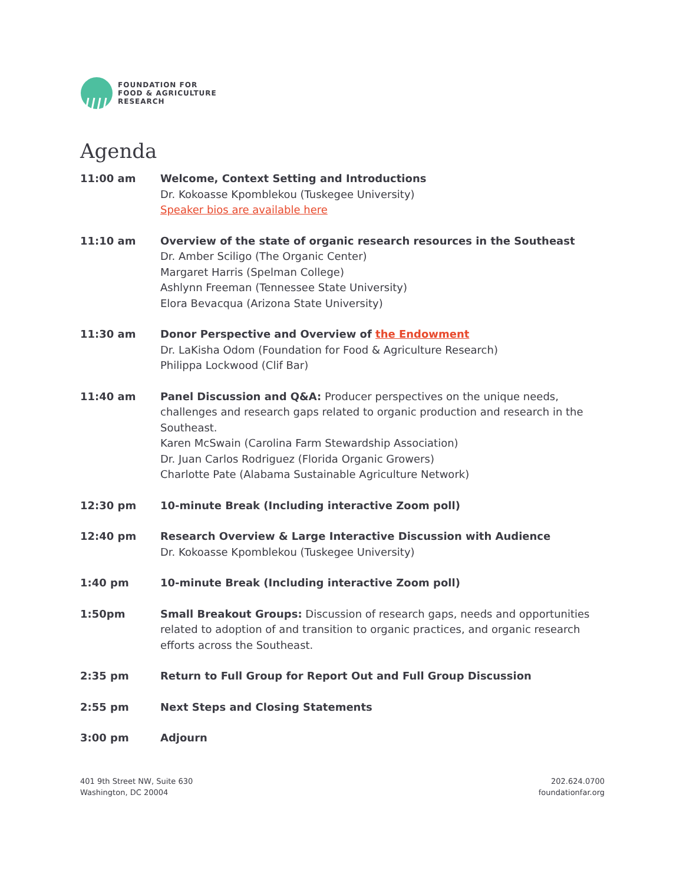FOUNDATION FOR
FOOD & AGRICULTURE
RESEARCH
Agenda
11:00 am Welcome, Context Setting and Introductions
Dr. Kokoasse Kpomblekou (Tuskegee University)
Speaker bios are available here
11:10 am Overview of the state of organic research resources in the Southeast
Dr. Amber Sciligo (The Organic Center)
Margaret Harris (Spelman College)
Ashlynn Freeman (Tennessee State University)
Elora Bevacqua (Arizona State University)
11:30 am Donor Perspective and Overview of the Endowment
Dr. LaKisha Odom (Foundation for Food & Agriculture Research)
Philippa Lockwood (Clif Bar)
11:40 am Panel Discussion and Q&A: Producer perspectives on the unique needs, challenges and research gaps related to organic production and research in the Southeast.
Karen McSwain (Carolina Farm Stewardship Association)
Dr. Juan Carlos Rodriguez (Florida Organic Growers)
Charlotte Pate (Alabama Sustainable Agriculture Network)
12:30 pm 10-minute Break (Including interactive Zoom poll)
12:40 pm Research Overview & Large Interactive Discussion with Audience
Dr. Kokoasse Kpomblekou (Tuskegee University)
1:40 pm 10-minute Break (Including interactive Zoom poll)
1:50pm Small Breakout Groups: Discussion of research gaps, needs and opportunities related to adoption of and transition to organic practices, and organic research efforts across the Southeast.
2:35 pm Return to Full Group for Report Out and Full Group Discussion
2:55 pm Next Steps and Closing Statements
3:00 pm Adjourn
401 9th Street NW, Suite 630
Washington, DC 20004
202.624.0700
foundationfar.org